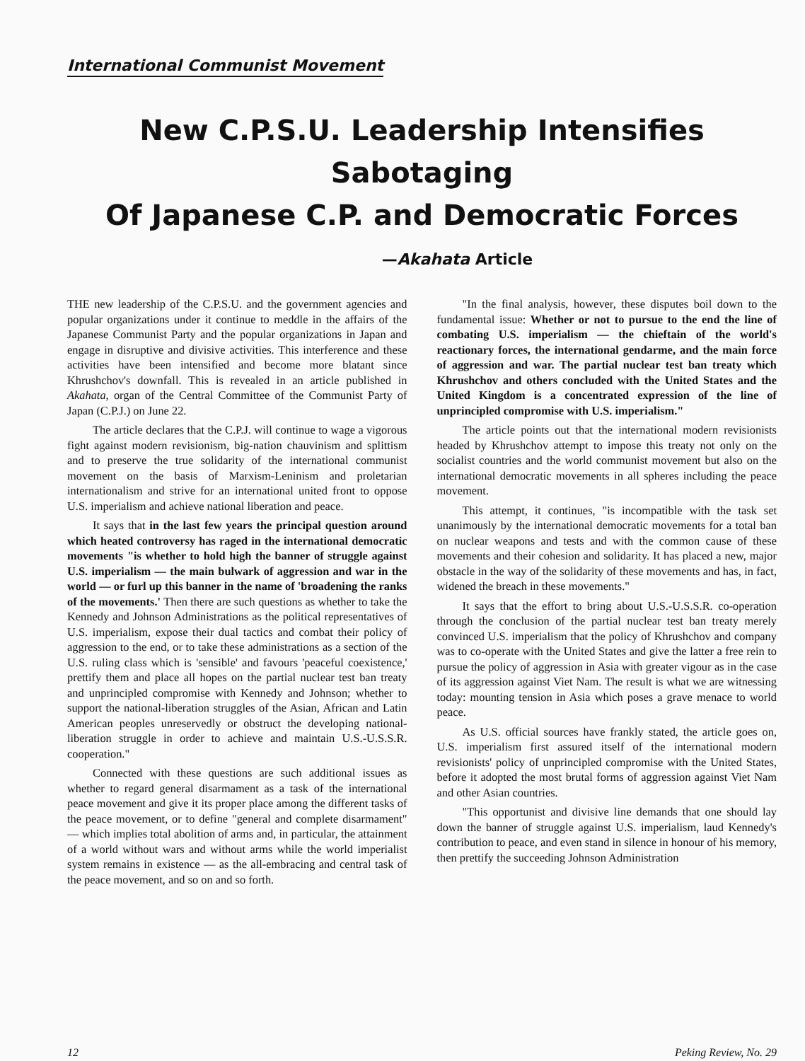International Communist Movement
New C.P.S.U. Leadership Intensifies Sabotaging
Of Japanese C.P. and Democratic Forces
—Akahata Article
THE new leadership of the C.P.S.U. and the government agencies and popular organizations under it continue to meddle in the affairs of the Japanese Communist Party and the popular organizations in Japan and engage in disruptive and divisive activities. This interference and these activities have been intensified and become more blatant since Khrushchov's downfall. This is revealed in an article published in Akahata, organ of the Central Committee of the Communist Party of Japan (C.P.J.) on June 22.
The article declares that the C.P.J. will continue to wage a vigorous fight against modern revisionism, big-nation chauvinism and splittism and to preserve the true solidarity of the international communist movement on the basis of Marxism-Leninism and proletarian internationalism and strive for an international united front to oppose U.S. imperialism and achieve national liberation and peace.
It says that in the last few years the principal question around which heated controversy has raged in the international democratic movements "is whether to hold high the banner of struggle against U.S. imperialism — the main bulwark of aggression and war in the world — or furl up this banner in the name of 'broadening the ranks of the movements.' Then there are such questions as whether to take the Kennedy and Johnson Administrations as the political representatives of U.S. imperialism, expose their dual tactics and combat their policy of aggression to the end, or to take these administrations as a section of the U.S. ruling class which is 'sensible' and favours 'peaceful coexistence,' prettify them and place all hopes on the partial nuclear test ban treaty and unprincipled compromise with Kennedy and Johnson; whether to support the national-liberation struggles of the Asian, African and Latin American peoples unreservedly or obstruct the developing national-liberation struggle in order to achieve and maintain U.S.-U.S.S.R. cooperation."
Connected with these questions are such additional issues as whether to regard general disarmament as a task of the international peace movement and give it its proper place among the different tasks of the peace movement, or to define "general and complete disarmament" — which implies total abolition of arms and, in particular, the attainment of a world without wars and without arms while the world imperialist system remains in existence — as the all-embracing and central task of the peace movement, and so on and so forth.
"In the final analysis, however, these disputes boil down to the fundamental issue: Whether or not to pursue to the end the line of combating U.S. imperialism — the chieftain of the world's reactionary forces, the international gendarme, and the main force of aggression and war. The partial nuclear test ban treaty which Khrushchov and others concluded with the United States and the United Kingdom is a concentrated expression of the line of unprincipled compromise with U.S. imperialism."
The article points out that the international modern revisionists headed by Khrushchov attempt to impose this treaty not only on the socialist countries and the world communist movement but also on the international democratic movements in all spheres including the peace movement.
This attempt, it continues, "is incompatible with the task set unanimously by the international democratic movements for a total ban on nuclear weapons and tests and with the common cause of these movements and their cohesion and solidarity. It has placed a new, major obstacle in the way of the solidarity of these movements and has, in fact, widened the breach in these movements."
It says that the effort to bring about U.S.-U.S.S.R. co-operation through the conclusion of the partial nuclear test ban treaty merely convinced U.S. imperialism that the policy of Khrushchov and company was to co-operate with the United States and give the latter a free rein to pursue the policy of aggression in Asia with greater vigour as in the case of its aggression against Viet Nam. The result is what we are witnessing today: mounting tension in Asia which poses a grave menace to world peace.
As U.S. official sources have frankly stated, the article goes on, U.S. imperialism first assured itself of the international modern revisionists' policy of unprincipled compromise with the United States, before it adopted the most brutal forms of aggression against Viet Nam and other Asian countries.
"This opportunist and divisive line demands that one should lay down the banner of struggle against U.S. imperialism, laud Kennedy's contribution to peace, and even stand in silence in honour of his memory, then prettify the succeeding Johnson Administration
12 Peking Review, No. 29